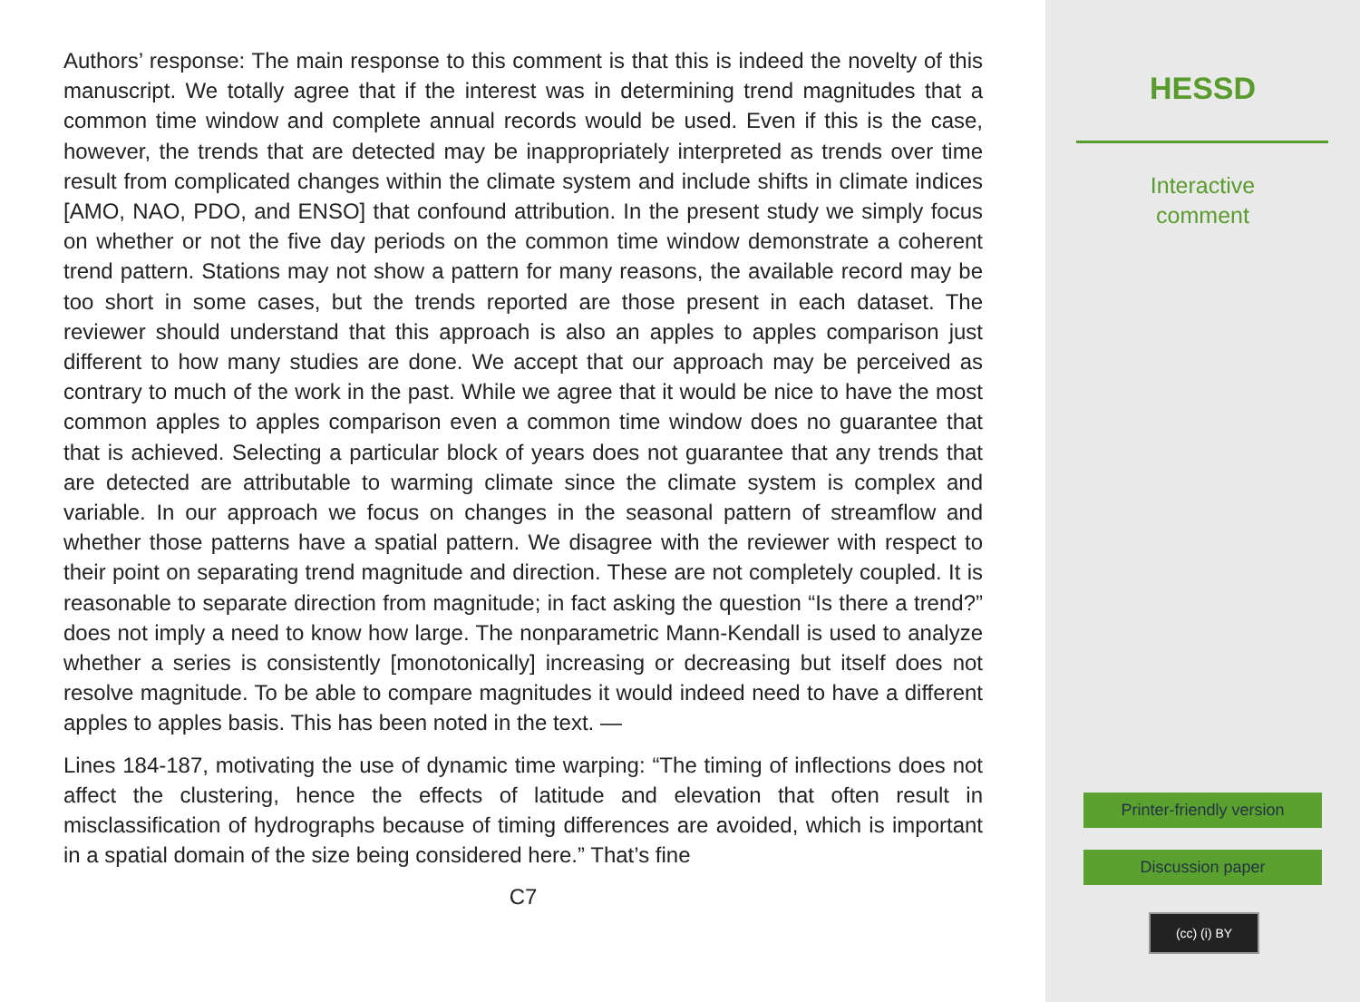Authors’ response: The main response to this comment is that this is indeed the novelty of this manuscript. We totally agree that if the interest was in determining trend magnitudes that a common time window and complete annual records would be used. Even if this is the case, however, the trends that are detected may be inappropriately interpreted as trends over time result from complicated changes within the climate system and include shifts in climate indices [AMO, NAO, PDO, and ENSO] that confound attribution. In the present study we simply focus on whether or not the five day periods on the common time window demonstrate a coherent trend pattern. Stations may not show a pattern for many reasons, the available record may be too short in some cases, but the trends reported are those present in each dataset. The reviewer should understand that this approach is also an apples to apples comparison just different to how many studies are done. We accept that our approach may be perceived as contrary to much of the work in the past. While we agree that it would be nice to have the most common apples to apples comparison even a common time window does no guarantee that that is achieved. Selecting a particular block of years does not guarantee that any trends that are detected are attributable to warming climate since the climate system is complex and variable. In our approach we focus on changes in the seasonal pattern of streamflow and whether those patterns have a spatial pattern. We disagree with the reviewer with respect to their point on separating trend magnitude and direction. These are not completely coupled. It is reasonable to separate direction from magnitude; in fact asking the question “Is there a trend?” does not imply a need to know how large. The nonparametric Mann-Kendall is used to analyze whether a series is consistently [monotonically] increasing or decreasing but itself does not resolve magnitude. To be able to compare magnitudes it would indeed need to have a different apples to apples basis. This has been noted in the text. —
Lines 184-187, motivating the use of dynamic time warping: “The timing of inflections does not affect the clustering, hence the effects of latitude and elevation that often result in misclassification of hydrographs because of timing differences are avoided, which is important in a spatial domain of the size being considered here.” That’s fine
C7
HESSD
Interactive
comment
Printer-friendly version
Discussion paper
(cc) (i) BY